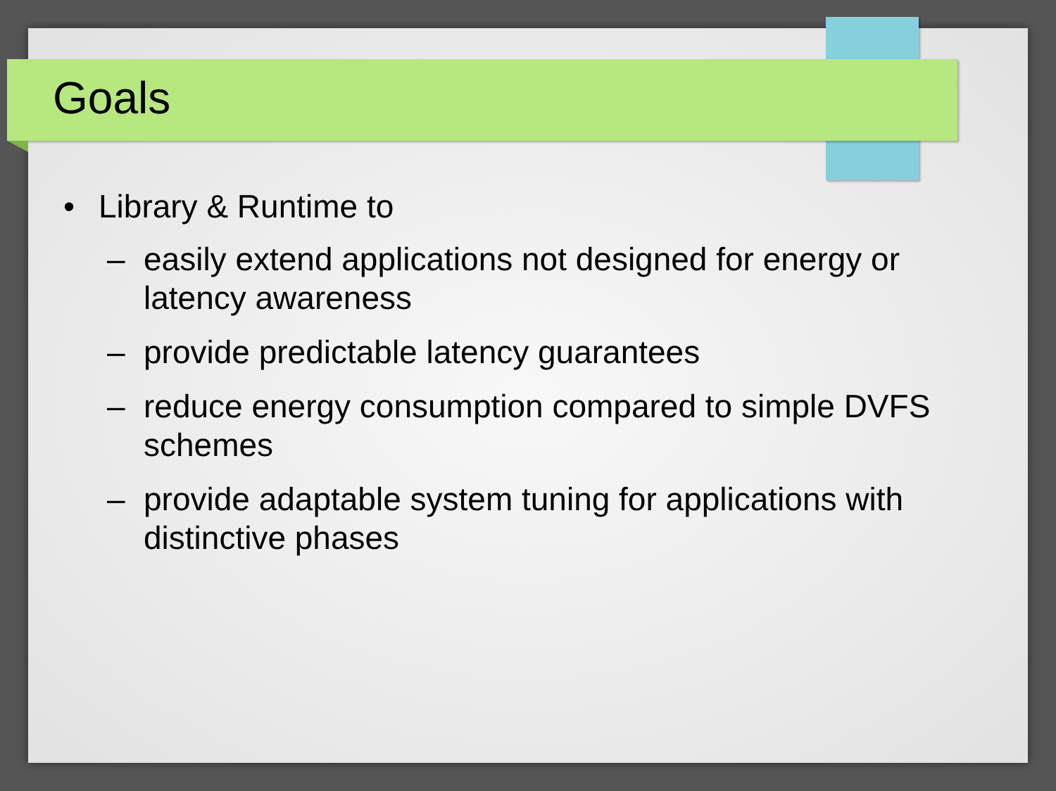Goals
• Library & Runtime to
– easily extend applications not designed for energy or latency awareness
– provide predictable latency guarantees
– reduce energy consumption compared to simple DVFS schemes
– provide adaptable system tuning for applications with distinctive phases